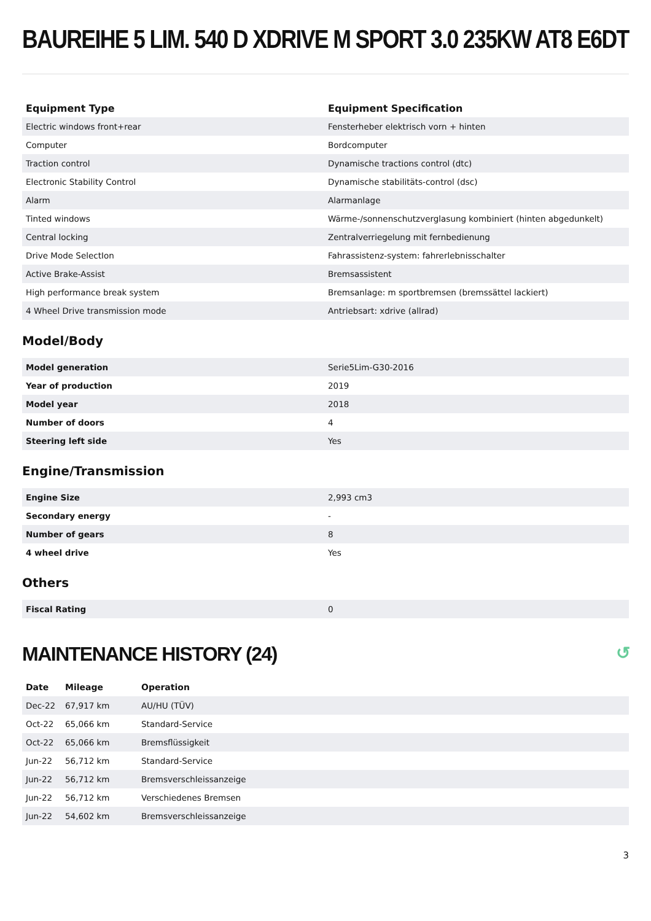BAUREIHE 5 LIM. 540 D XDRIVE M SPORT 3.0 235KW AT8 E6DT
| Equipment Type | Equipment Specification |
| --- | --- |
| Electric windows front+rear | Fensterheber elektrisch vorn + hinten |
| Computer | Bordcomputer |
| Traction control | Dynamische tractions control (dtc) |
| Electronic Stability Control | Dynamische stabilitäts-control (dsc) |
| Alarm | Alarmanlage |
| Tinted windows | Wärme-/sonnenschutzverglasung kombiniert (hinten abgedunkelt) |
| Central locking | Zentralverriegelung mit fernbedienung |
| Drive Mode SelectIon | Fahrassistenz-system: fahrerlebnisschalter |
| Active Brake-Assist | Bremsassistent |
| High performance break system | Bremsanlage: m sportbremsen (bremssättel lackiert) |
| 4 Wheel Drive transmission mode | Antriebsart: xdrive (allrad) |
Model/Body
| Model generation | Serie5Lim-G30-2016 |
| Year of production | 2019 |
| Model year | 2018 |
| Number of doors | 4 |
| Steering left side | Yes |
Engine/Transmission
| Engine Size | 2,993 cm3 |
| Secondary energy | - |
| Number of gears | 8 |
| 4 wheel drive | Yes |
Others
| Fiscal Rating | 0 |
MAINTENANCE HISTORY (24) ↺
| Date | Mileage | Operation |
| --- | --- | --- |
| Dec-22 | 67,917 km | AU/HU (TÜV) |
| Oct-22 | 65,066 km | Standard-Service |
| Oct-22 | 65,066 km | Bremsflüssigkeit |
| Jun-22 | 56,712 km | Standard-Service |
| Jun-22 | 56,712 km | Bremsverschleissanzeige |
| Jun-22 | 56,712 km | Verschiedenes Bremsen |
| Jun-22 | 54,602 km | Bremsverschleissanzeige |
3